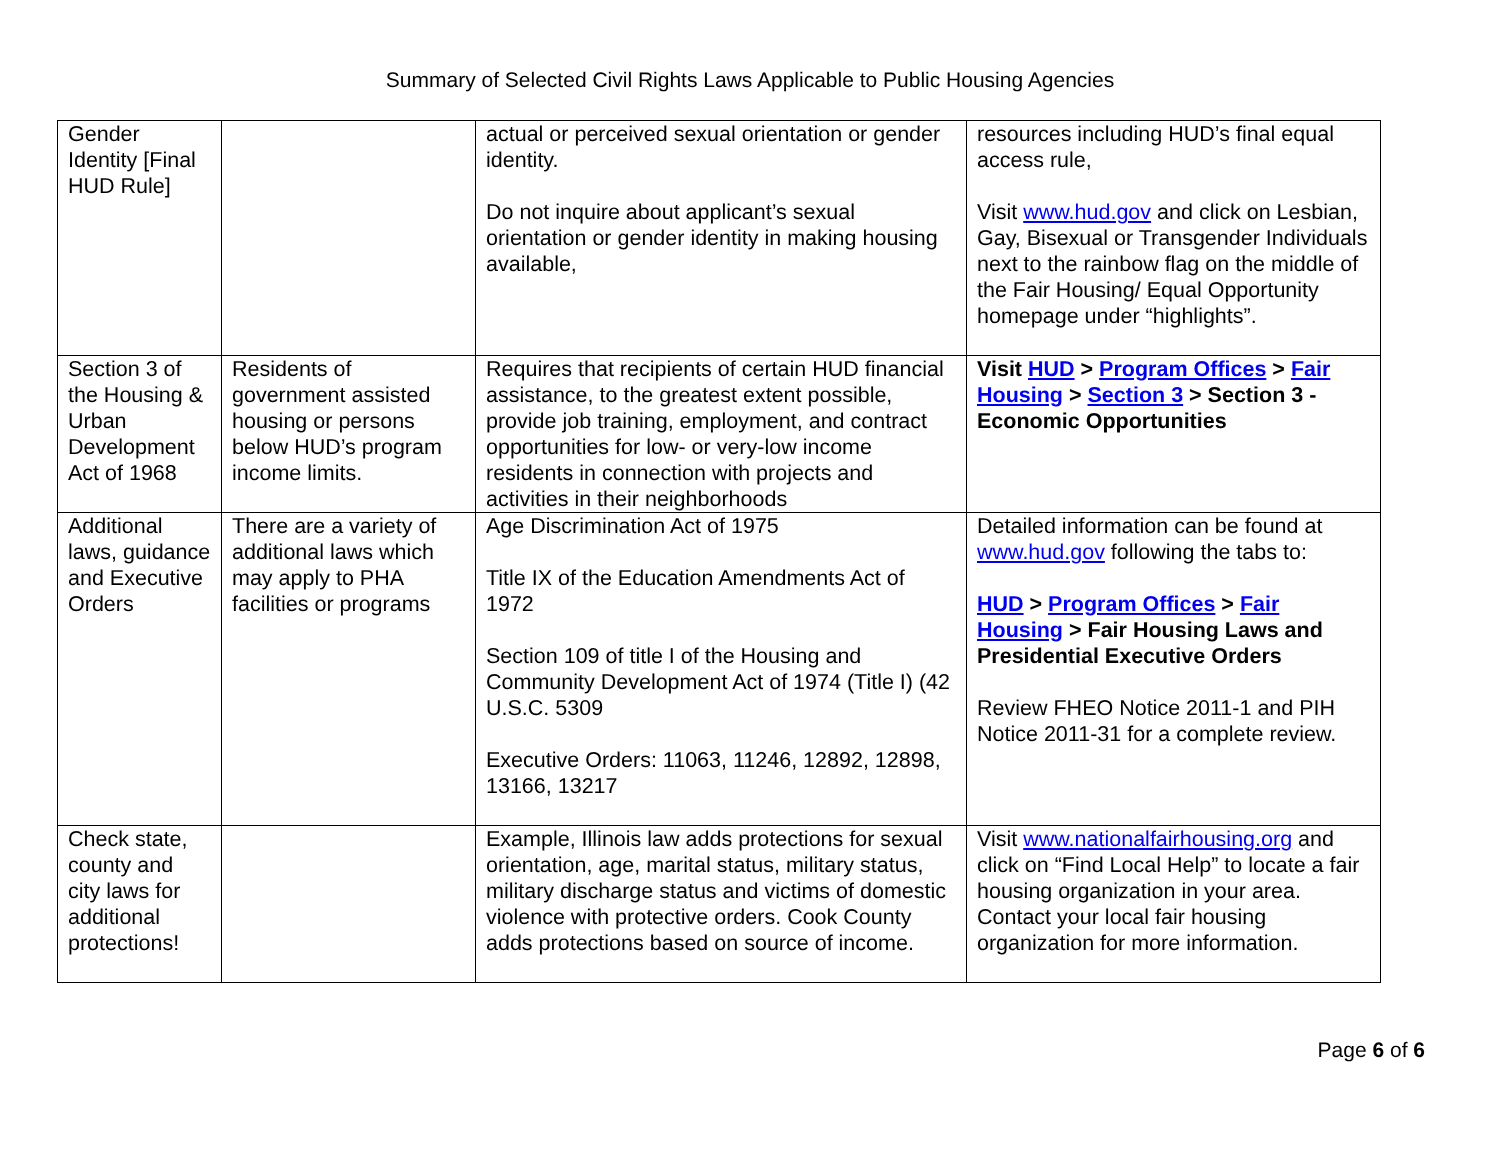Summary of Selected Civil Rights Laws Applicable to Public Housing Agencies
| Gender Identity [Final HUD Rule] | | actual or perceived sexual orientation or gender identity. Do not inquire about applicant’s sexual orientation or gender identity in making housing available, | resources including HUD’s final equal access rule, Visit www.hud.gov and click on Lesbian, Gay, Bisexual or Transgender Individuals next to the rainbow flag on the middle of the Fair Housing/ Equal Opportunity homepage under “highlights”. |
| Section 3 of the Housing & Urban Development Act of 1968 | Residents of government assisted housing or persons below HUD’s program income limits. | Requires that recipients of certain HUD financial assistance, to the greatest extent possible, provide job training, employment, and contract opportunities for low- or very-low income residents in connection with projects and activities in their neighborhoods | Visit HUD > Program Offices > Fair Housing > Section 3 > Section 3 - Economic Opportunities |
| Additional laws, guidance and Executive Orders | There are a variety of additional laws which may apply to PHA facilities or programs | Age Discrimination Act of 1975 Title IX of the Education Amendments Act of 1972 Section 109 of title I of the Housing and Community Development Act of 1974 (Title I) (42 U.S.C. 5309 Executive Orders: 11063, 11246, 12892, 12898, 13166, 13217 | Detailed information can be found at www.hud.gov following the tabs to: HUD > Program Offices > Fair Housing > Fair Housing Laws and Presidential Executive Orders Review FHEO Notice 2011-1 and PIH Notice 2011-31 for a complete review. |
| Check state, county and city laws for additional protections! | | Example, Illinois law adds protections for sexual orientation, age, marital status, military status, military discharge status and victims of domestic violence with protective orders. Cook County adds protections based on source of income. | Visit www.nationalfairhousing.org and click on “Find Local Help” to locate a fair housing organization in your area. Contact your local fair housing organization for more information. |
Page 6 of 6